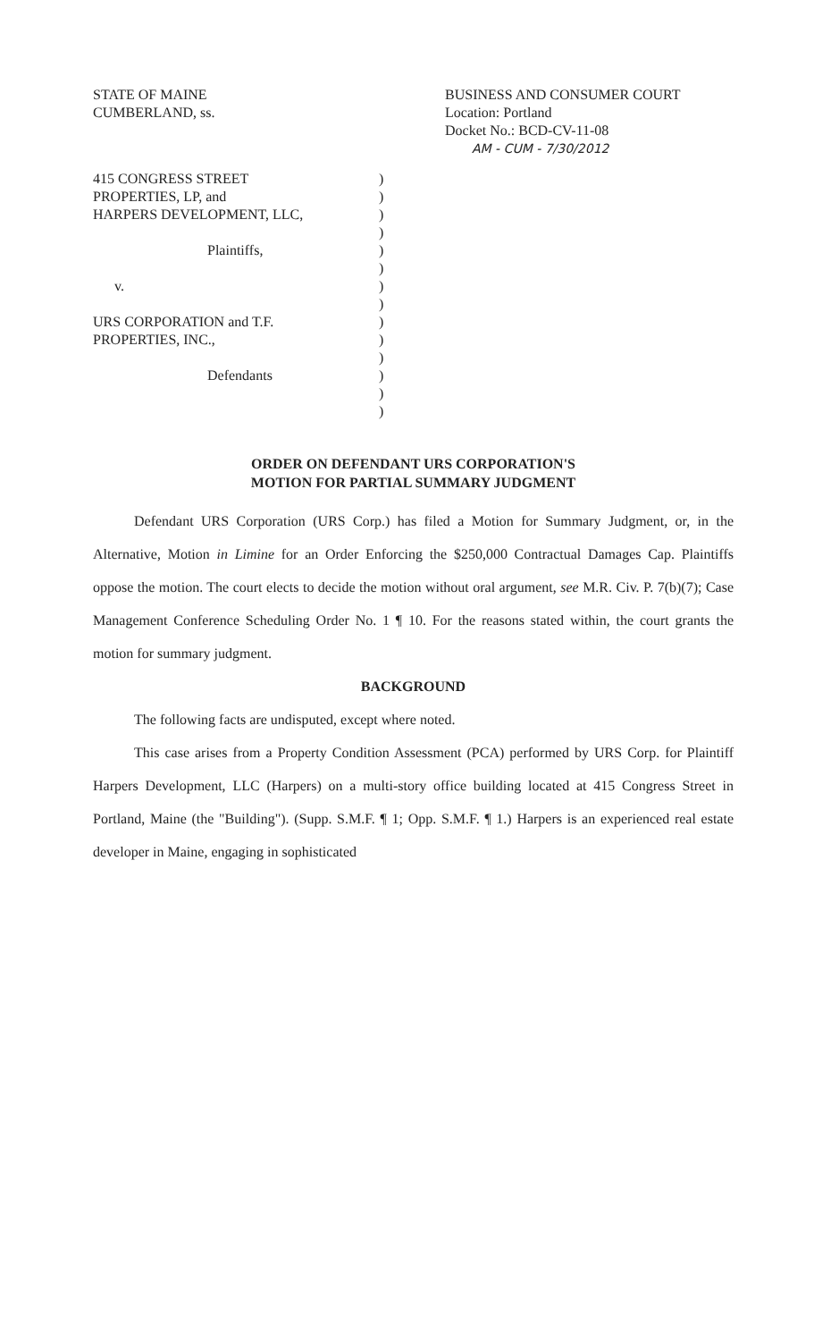STATE OF MAINE
CUMBERLAND, ss.
BUSINESS AND CONSUMER COURT
Location: Portland
Docket No.: BCD-CV-11-08
AM - CUM - 7/30/2012
415 CONGRESS STREET
PROPERTIES, LP, and
HARPERS DEVELOPMENT, LLC,
Plaintiffs,
v.
URS CORPORATION and T.F.
PROPERTIES, INC.,
Defendants
)
)
)
)
)
)
)
)
)
)
)
)
)
)
ORDER ON DEFENDANT URS CORPORATION'S
MOTION FOR PARTIAL SUMMARY JUDGMENT
Defendant URS Corporation (URS Corp.) has filed a Motion for Summary Judgment, or, in the Alternative, Motion in Limine for an Order Enforcing the $250,000 Contractual Damages Cap. Plaintiffs oppose the motion. The court elects to decide the motion without oral argument, see M.R. Civ. P. 7(b)(7); Case Management Conference Scheduling Order No. 1 ¶ 10. For the reasons stated within, the court grants the motion for summary judgment.
BACKGROUND
The following facts are undisputed, except where noted.
This case arises from a Property Condition Assessment (PCA) performed by URS Corp. for Plaintiff Harpers Development, LLC (Harpers) on a multi-story office building located at 415 Congress Street in Portland, Maine (the "Building"). (Supp. S.M.F. ¶ 1; Opp. S.M.F. ¶ 1.) Harpers is an experienced real estate developer in Maine, engaging in sophisticated